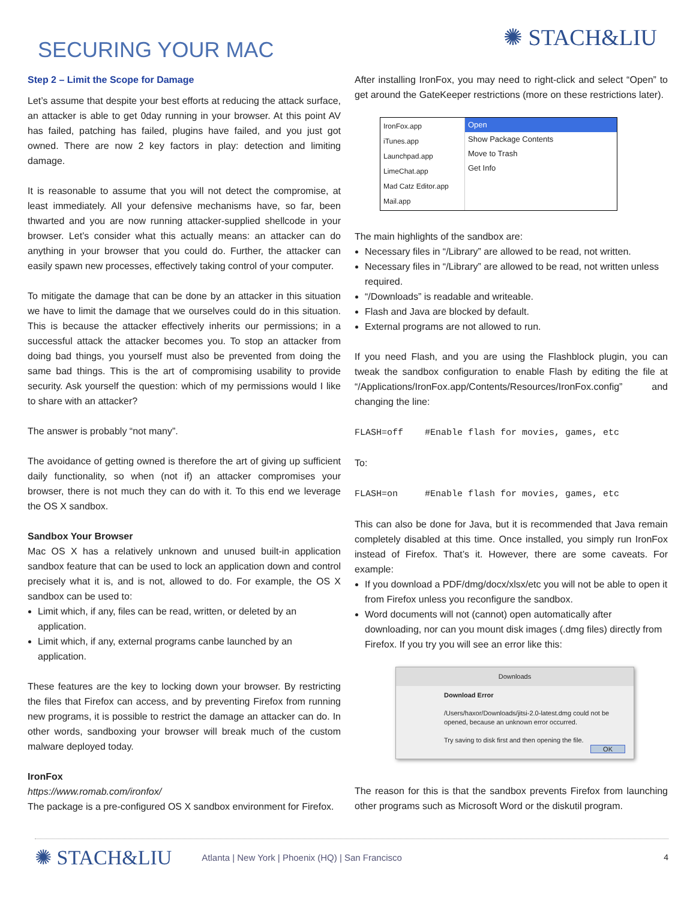SECURING YOUR MAC
✺ STACH&LIU
Step 2 – Limit the Scope for Damage
Let’s assume that despite your best efforts at reducing the attack surface, an attacker is able to get 0day running in your browser. At this point AV has failed, patching has failed, plugins have failed, and you just got owned. There are now 2 key factors in play: detection and limiting damage.
It is reasonable to assume that you will not detect the compromise, at least immediately. All your defensive mechanisms have, so far, been thwarted and you are now running attacker-supplied shellcode in your browser. Let’s consider what this actually means: an attacker can do anything in your browser that you could do. Further, the attacker can easily spawn new processes, effectively taking control of your computer.
To mitigate the damage that can be done by an attacker in this situation we have to limit the damage that we ourselves could do in this situation. This is because the attacker effectively inherits our permissions; in a successful attack the attacker becomes you. To stop an attacker from doing bad things, you yourself must also be prevented from doing the same bad things. This is the art of compromising usability to provide security. Ask yourself the question: which of my permissions would I like to share with an attacker?
The answer is probably “not many”.
The avoidance of getting owned is therefore the art of giving up sufficient daily functionality, so when (not if) an attacker compromises your browser, there is not much they can do with it. To this end we leverage the OS X sandbox.
Sandbox Your Browser
Mac OS X has a relatively unknown and unused built-in application sandbox feature that can be used to lock an application down and control precisely what it is, and is not, allowed to do. For example, the OS X sandbox can be used to:
Limit which, if any, files can be read, written, or deleted by an application.
Limit which, if any, external programs canbe launched by an application.
These features are the key to locking down your browser. By restricting the files that Firefox can access, and by preventing Firefox from running new programs, it is possible to restrict the damage an attacker can do. In other words, sandboxing your browser will break much of the custom malware deployed today.
IronFox
https://www.romab.com/ironfox/
The package is a pre-configured OS X sandbox environment for Firefox.
After installing IronFox, you may need to right-click and select “Open” to get around the GateKeeper restrictions (more on these restrictions later).
IronFox.app
iTunes.app
Launchpad.app
LimeChat.app
Mad Catz Editor.app
Mail.app
Open
Show Package Contents
Move to Trash
Get Info
The main highlights of the sandbox are:
Necessary files in “/Library” are allowed to be read, not written.
Necessary files in “/Library” are allowed to be read, not written unless required.
“/Downloads” is readable and writeable.
Flash and Java are blocked by default.
External programs are not allowed to run.
If you need Flash, and you are using the Flashblock plugin, you can tweak the sandbox configuration to enable Flash by editing the file at “/Applications/IronFox.app/Contents/Resources/IronFox.config” and changing the line:
FLASH=off #Enable flash for movies, games, etc
To:
FLASH=on #Enable flash for movies, games, etc
This can also be done for Java, but it is recommended that Java remain completely disabled at this time. Once installed, you simply run IronFox instead of Firefox. That’s it. However, there are some caveats. For example:
If you download a PDF/dmg/docx/xlsx/etc you will not be able to open it from Firefox unless you reconfigure the sandbox.
Word documents will not (cannot) open automatically after downloading, nor can you mount disk images (.dmg files) directly from Firefox. If you try you will see an error like this:
Downloads
Download Error
/Users/haxor/Downloads/jitsi-2.0-latest.dmg could not be opened, because an unknown error occurred.
Try saving to disk first and then opening the file.
OK
The reason for this is that the sandbox prevents Firefox from launching other programs such as Microsoft Word or the diskutil program.
✺ STACH&LIU Atlanta | New York | Phoenix (HQ) | San Francisco 4